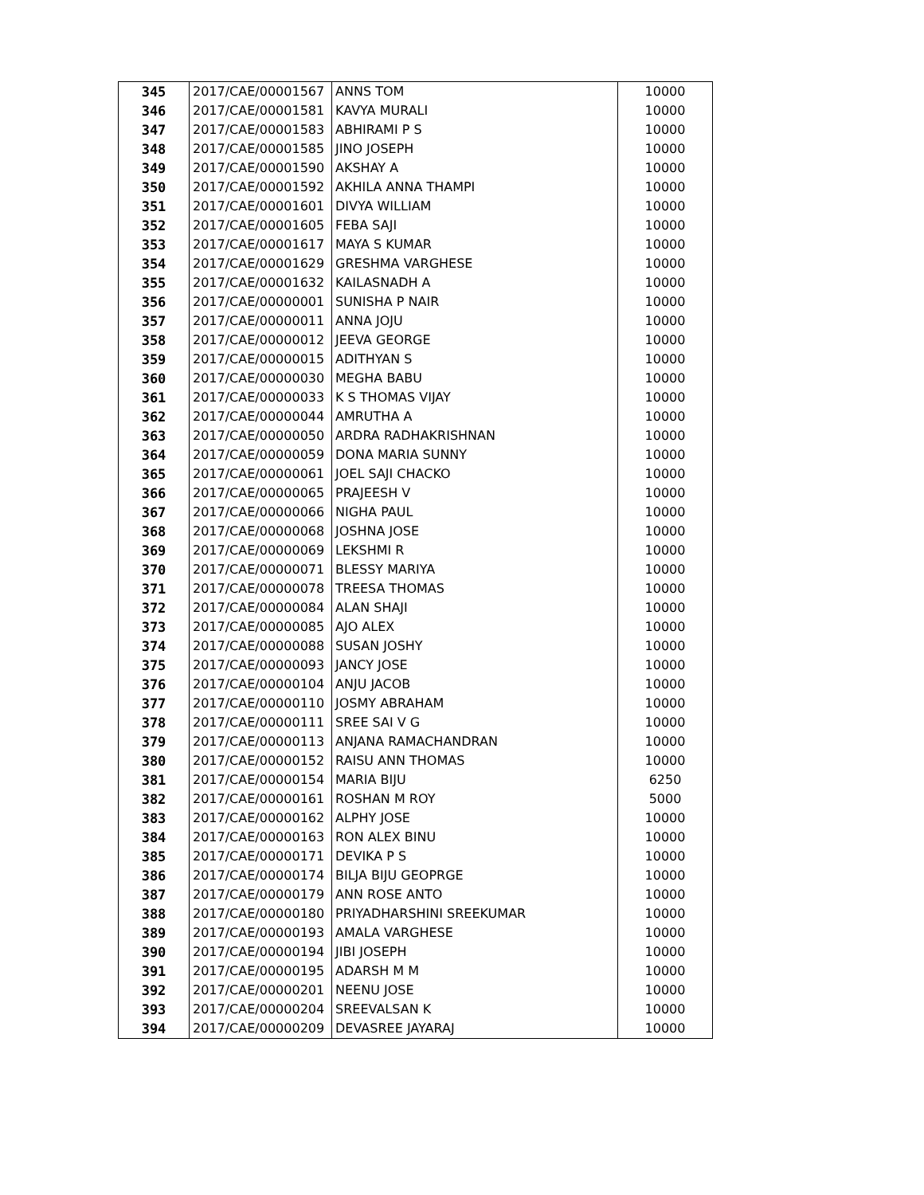| 345 | 2017/CAE/00001567 | ANNS TOM | 10000 |
| 346 | 2017/CAE/00001581 | KAVYA MURALI | 10000 |
| 347 | 2017/CAE/00001583 | ABHIRAMI P S | 10000 |
| 348 | 2017/CAE/00001585 | JINO JOSEPH | 10000 |
| 349 | 2017/CAE/00001590 | AKSHAY A | 10000 |
| 350 | 2017/CAE/00001592 | AKHILA ANNA THAMPI | 10000 |
| 351 | 2017/CAE/00001601 | DIVYA WILLIAM | 10000 |
| 352 | 2017/CAE/00001605 | FEBA SAJI | 10000 |
| 353 | 2017/CAE/00001617 | MAYA S KUMAR | 10000 |
| 354 | 2017/CAE/00001629 | GRESHMA VARGHESE | 10000 |
| 355 | 2017/CAE/00001632 | KAILASNADH A | 10000 |
| 356 | 2017/CAE/00000001 | SUNISHA P NAIR | 10000 |
| 357 | 2017/CAE/00000011 | ANNA JOJU | 10000 |
| 358 | 2017/CAE/00000012 | JEEVA GEORGE | 10000 |
| 359 | 2017/CAE/00000015 | ADITHYAN S | 10000 |
| 360 | 2017/CAE/00000030 | MEGHA BABU | 10000 |
| 361 | 2017/CAE/00000033 | K S THOMAS VIJAY | 10000 |
| 362 | 2017/CAE/00000044 | AMRUTHA A | 10000 |
| 363 | 2017/CAE/00000050 | ARDRA RADHAKRISHNAN | 10000 |
| 364 | 2017/CAE/00000059 | DONA MARIA SUNNY | 10000 |
| 365 | 2017/CAE/00000061 | JOEL SAJI CHACKO | 10000 |
| 366 | 2017/CAE/00000065 | PRAJEESH V | 10000 |
| 367 | 2017/CAE/00000066 | NIGHA PAUL | 10000 |
| 368 | 2017/CAE/00000068 | JOSHNA JOSE | 10000 |
| 369 | 2017/CAE/00000069 | LEKSHMI R | 10000 |
| 370 | 2017/CAE/00000071 | BLESSY MARIYA | 10000 |
| 371 | 2017/CAE/00000078 | TREESA THOMAS | 10000 |
| 372 | 2017/CAE/00000084 | ALAN SHAJI | 10000 |
| 373 | 2017/CAE/00000085 | AJO ALEX | 10000 |
| 374 | 2017/CAE/00000088 | SUSAN JOSHY | 10000 |
| 375 | 2017/CAE/00000093 | JANCY JOSE | 10000 |
| 376 | 2017/CAE/00000104 | ANJU JACOB | 10000 |
| 377 | 2017/CAE/00000110 | JOSMY ABRAHAM | 10000 |
| 378 | 2017/CAE/00000111 | SREE SAI V G | 10000 |
| 379 | 2017/CAE/00000113 | ANJANA RAMACHANDRAN | 10000 |
| 380 | 2017/CAE/00000152 | RAISU ANN THOMAS | 10000 |
| 381 | 2017/CAE/00000154 | MARIA BIJU | 6250 |
| 382 | 2017/CAE/00000161 | ROSHAN M ROY | 5000 |
| 383 | 2017/CAE/00000162 | ALPHY JOSE | 10000 |
| 384 | 2017/CAE/00000163 | RON ALEX BINU | 10000 |
| 385 | 2017/CAE/00000171 | DEVIKA P S | 10000 |
| 386 | 2017/CAE/00000174 | BILJA BIJU GEOPRGE | 10000 |
| 387 | 2017/CAE/00000179 | ANN ROSE ANTO | 10000 |
| 388 | 2017/CAE/00000180 | PRIYADHARSHINI SREEKUMAR | 10000 |
| 389 | 2017/CAE/00000193 | AMALA VARGHESE | 10000 |
| 390 | 2017/CAE/00000194 | JIBI JOSEPH | 10000 |
| 391 | 2017/CAE/00000195 | ADARSH M M | 10000 |
| 392 | 2017/CAE/00000201 | NEENU JOSE | 10000 |
| 393 | 2017/CAE/00000204 | SREEVALSAN K | 10000 |
| 394 | 2017/CAE/00000209 | DEVASREE JAYARAJ | 10000 |